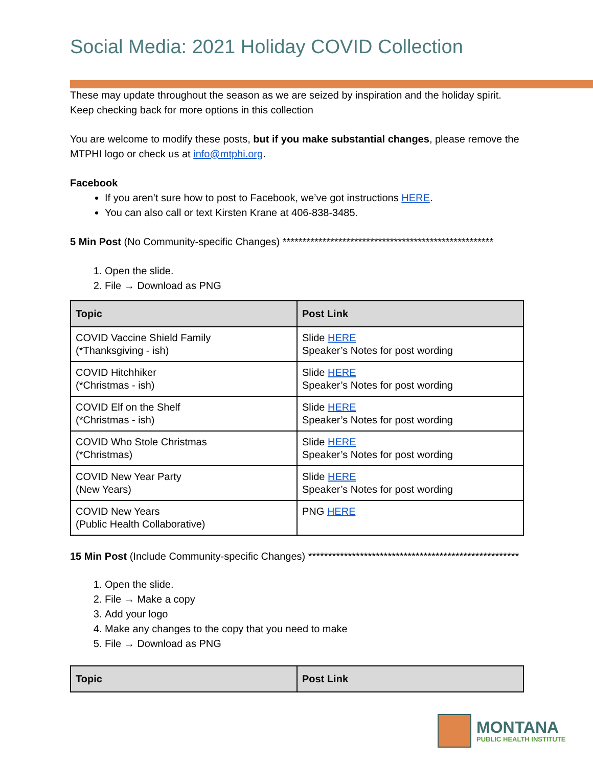Social Media: 2021 Holiday COVID Collection
These may update throughout the season as we are seized by inspiration and the holiday spirit. Keep checking back for more options in this collection
You are welcome to modify these posts, but if you make substantial changes, please remove the MTPHI logo or check us at info@mtphi.org.
Facebook
If you aren’t sure how to post to Facebook, we’ve got instructions HERE.
You can also call or text Kirsten Krane at 406-838-3485.
5 Min Post (No Community-specific Changes) *****************************************************
1. Open the slide.
2. File → Download as PNG
| Topic | Post Link |
| --- | --- |
| COVID Vaccine Shield Family (*Thanksgiving - ish) | Slide HERE Speaker’s Notes for post wording |
| COVID Hitchhiker (*Christmas - ish) | Slide HERE Speaker’s Notes for post wording |
| COVID Elf on the Shelf (*Christmas - ish) | Slide HERE Speaker’s Notes for post wording |
| COVID Who Stole Christmas (*Christmas) | Slide HERE Speaker’s Notes for post wording |
| COVID New Year Party (New Years) | Slide HERE Speaker’s Notes for post wording |
| COVID New Years (Public Health Collaborative) | PNG HERE |
15 Min Post (Include Community-specific Changes) *****************************************************
1. Open the slide.
2. File → Make a copy
3. Add your logo
4. Make any changes to the copy that you need to make
5. File → Download as PNG
| Topic | Post Link |
| --- | --- |
MONTANA
PUBLIC HEALTH INSTITUTE